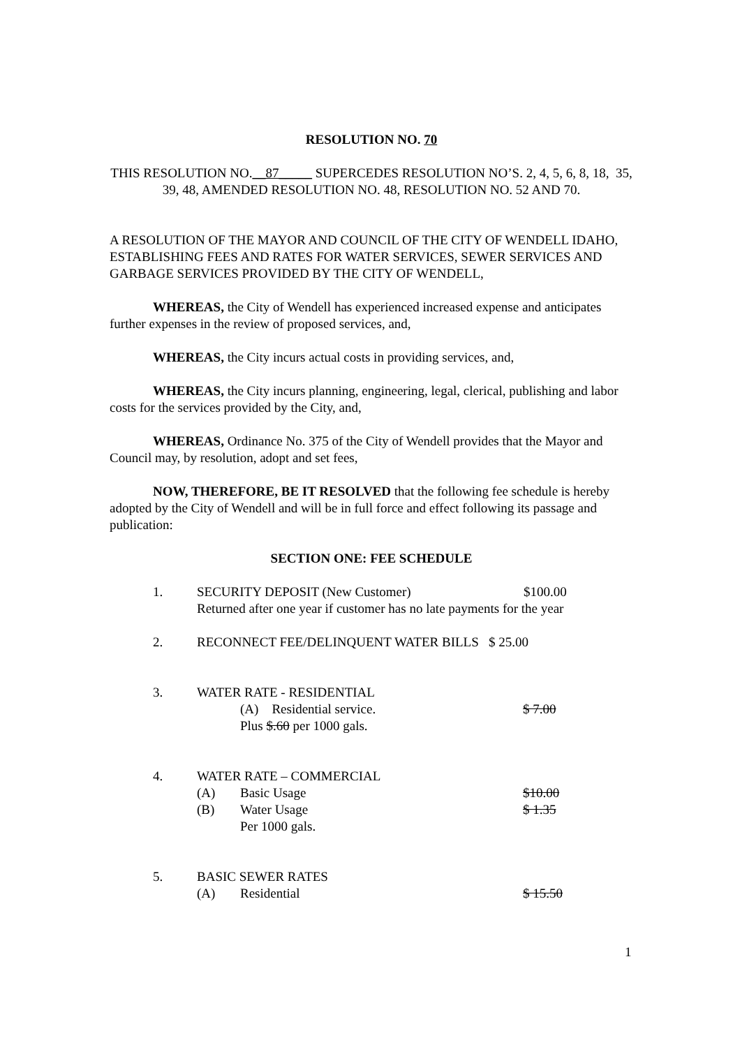RESOLUTION NO. 70
THIS RESOLUTION NO.__87_____ SUPERCEDES RESOLUTION NO’S. 2, 4, 5, 6, 8, 18, 35, 39, 48, AMENDED RESOLUTION NO. 48, RESOLUTION NO. 52 AND 70.
A RESOLUTION OF THE MAYOR AND COUNCIL OF THE CITY OF WENDELL IDAHO, ESTABLISHING FEES AND RATES FOR WATER SERVICES, SEWER SERVICES AND GARBAGE SERVICES PROVIDED BY THE CITY OF WENDELL,
WHEREAS, the City of Wendell has experienced increased expense and anticipates further expenses in the review of proposed services, and,
WHEREAS, the City incurs actual costs in providing services, and,
WHEREAS, the City incurs planning, engineering, legal, clerical, publishing and labor costs for the services provided by the City, and,
WHEREAS, Ordinance No. 375 of the City of Wendell provides that the Mayor and Council may, by resolution, adopt and set fees,
NOW, THEREFORE, BE IT RESOLVED that the following fee schedule is hereby adopted by the City of Wendell and will be in full force and effect following its passage and publication:
SECTION ONE: FEE SCHEDULE
1. SECURITY DEPOSIT (New Customer) $100.00
Returned after one year if customer has no late payments for the year
2. RECONNECT FEE/DELINQUENT WATER BILLS $ 25.00
3. WATER RATE - RESIDENTIAL
(A) Residential service. $ 7.00
Plus $.60 per 1000 gals.
4. WATER RATE – COMMERCIAL
(A) Basic Usage $10.00
(B) Water Usage $ 1.35
Per 1000 gals.
5. BASIC SEWER RATES
(A) Residential $ 15.50
1